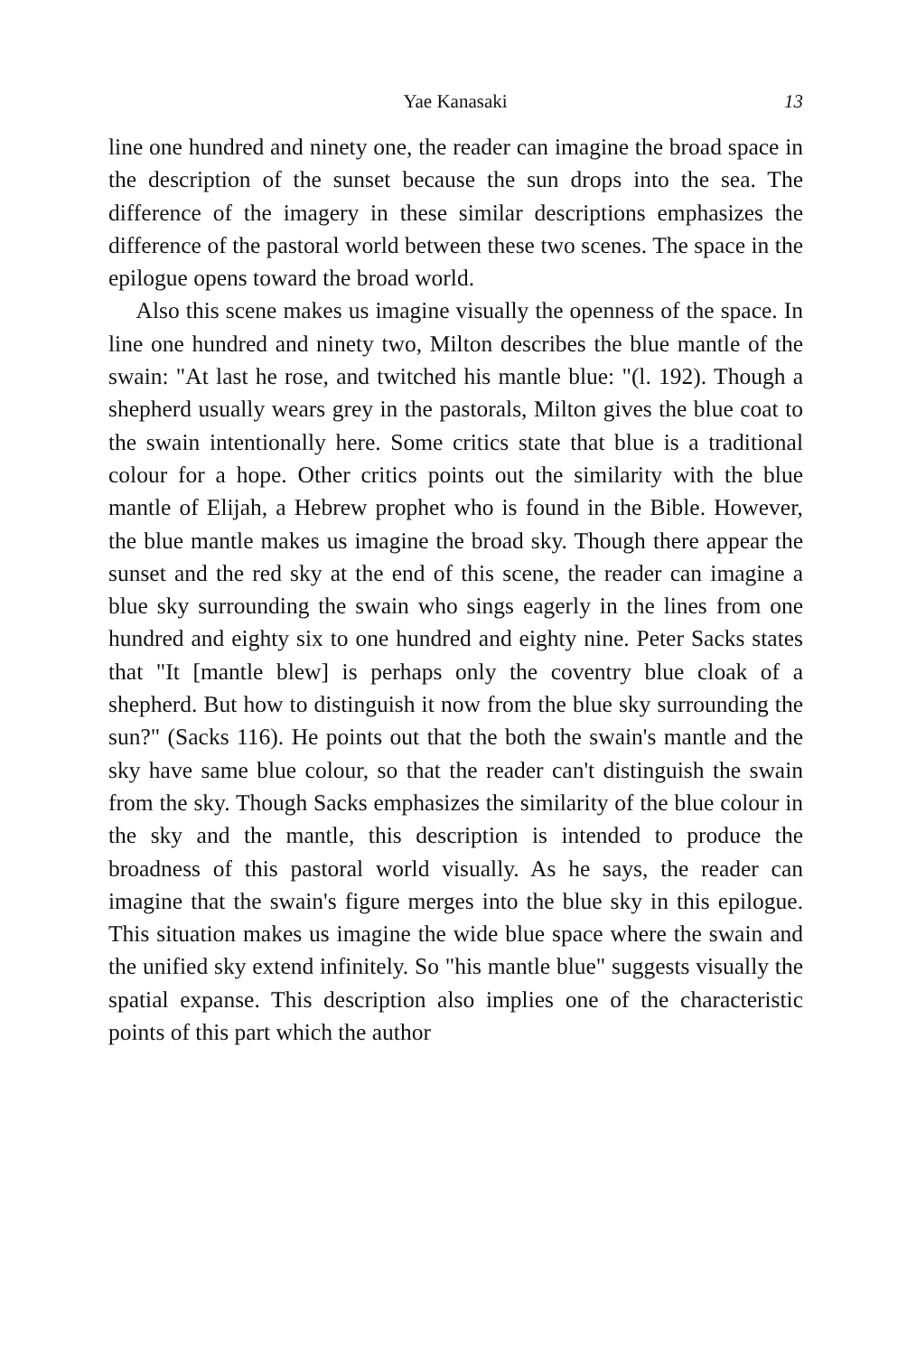Yae Kanasaki 13
line one hundred and ninety one, the reader can imagine the broad space in the description of the sunset because the sun drops into the sea. The difference of the imagery in these similar descriptions emphasizes the difference of the pastoral world between these two scenes. The space in the epilogue opens toward the broad world.
Also this scene makes us imagine visually the openness of the space. In line one hundred and ninety two, Milton describes the blue mantle of the swain: "At last he rose, and twitched his mantle blue: "(l. 192). Though a shepherd usually wears grey in the pastorals, Milton gives the blue coat to the swain intentionally here. Some critics state that blue is a traditional colour for a hope. Other critics points out the similarity with the blue mantle of Elijah, a Hebrew prophet who is found in the Bible. However, the blue mantle makes us imagine the broad sky. Though there appear the sunset and the red sky at the end of this scene, the reader can imagine a blue sky surrounding the swain who sings eagerly in the lines from one hundred and eighty six to one hundred and eighty nine. Peter Sacks states that "It [mantle blew] is perhaps only the coventry blue cloak of a shepherd. But how to distinguish it now from the blue sky surrounding the sun?" (Sacks 116). He points out that the both the swain's mantle and the sky have same blue colour, so that the reader can't distinguish the swain from the sky. Though Sacks emphasizes the similarity of the blue colour in the sky and the mantle, this description is intended to produce the broadness of this pastoral world visually. As he says, the reader can imagine that the swain's figure merges into the blue sky in this epilogue. This situation makes us imagine the wide blue space where the swain and the unified sky extend infinitely. So "his mantle blue" suggests visually the spatial expanse. This description also implies one of the characteristic points of this part which the author